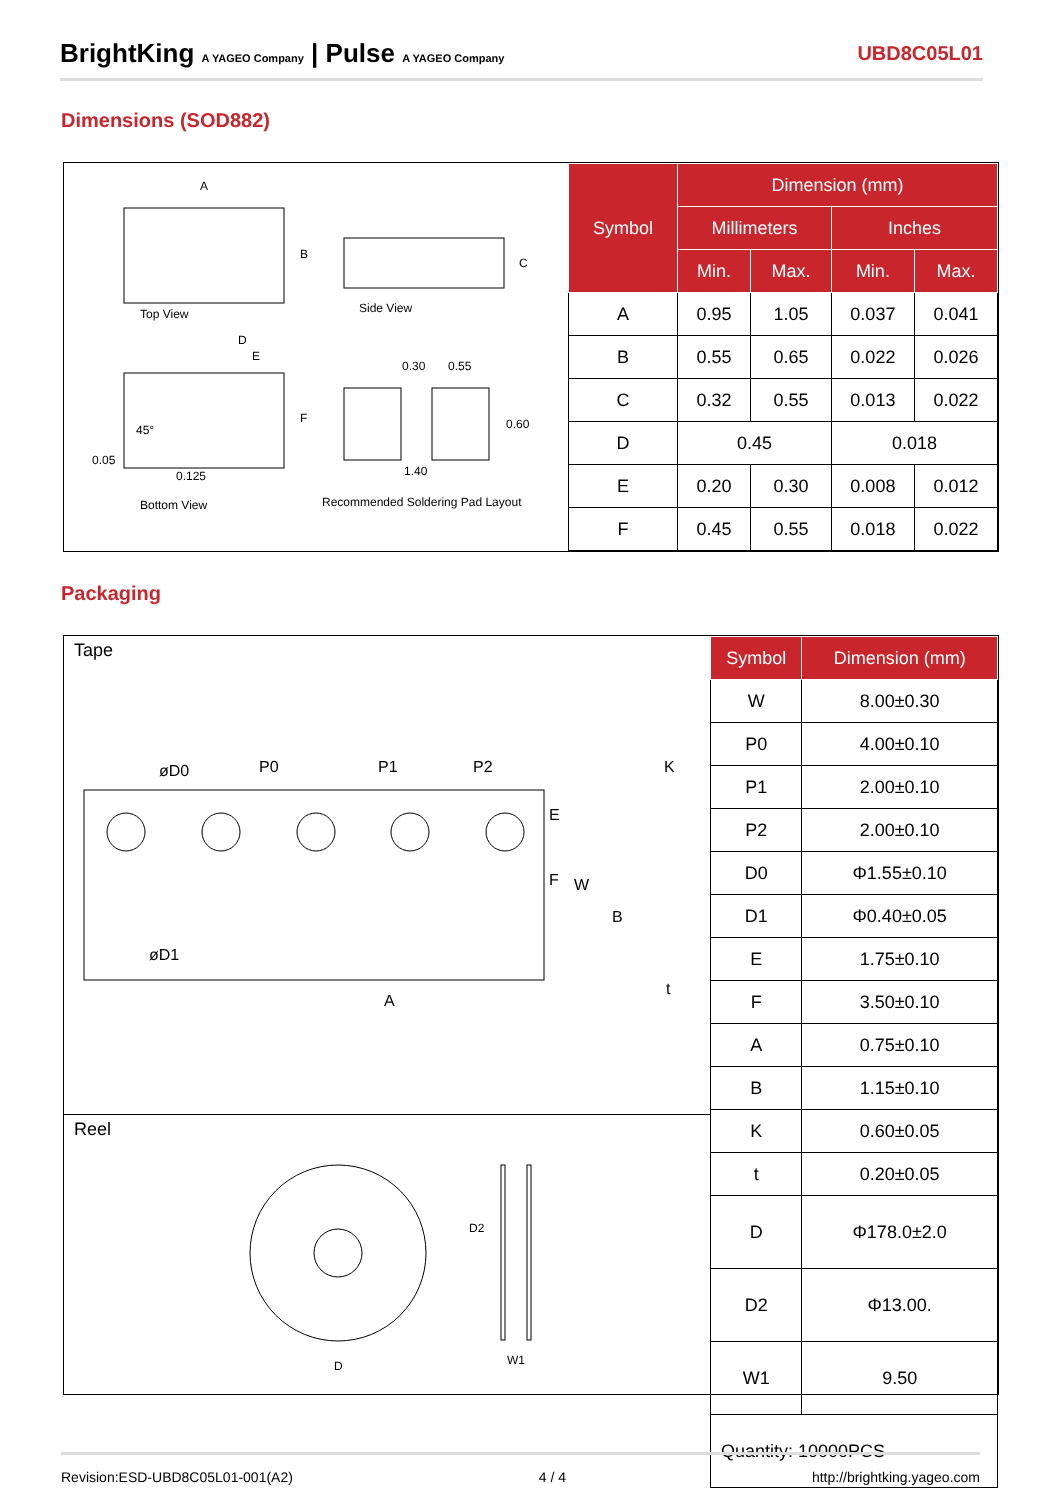BrightKing A YAGEO Company | Pulse A YAGEO Company
UBD8C05L01
Dimensions (SOD882)
A
B
C
Top View Side View
D
E
F
45°
0.05
0.125
0.30 0.55
0.60
1.40
Bottom View Recommended Soldering Pad Layout
| Symbol | Dimension (mm) | | | |
| --- | --- | --- | --- | --- |
| | Millimeters | | Inches | |
| | Min. | Max. | Min. | Max. |
| A | 0.95 | 1.05 | 0.037 | 0.041 |
| B | 0.55 | 0.65 | 0.022 | 0.026 |
| C | 0.32 | 0.55 | 0.013 | 0.022 |
| D | 0.45 | | 0.018 | |
| E | 0.20 | 0.30 | 0.008 | 0.012 |
| F | 0.45 | 0.55 | 0.018 | 0.022 |
Packaging
Tape
øD0 P0 P1 P2 K
E
F W
B
øD1
t
A
Reel
D2
D W1
| Symbol | Dimension (mm) |
| --- | --- |
| W | 8.00±0.30 |
| P0 | 4.00±0.10 |
| P1 | 2.00±0.10 |
| P2 | 2.00±0.10 |
| D0 | Φ1.55±0.10 |
| D1 | Φ0.40±0.05 |
| E | 1.75±0.10 |
| F | 3.50±0.10 |
| A | 0.75±0.10 |
| B | 1.15±0.10 |
| K | 0.60±0.05 |
| t | 0.20±0.05 |
| D | Φ178.0±2.0 |
| D2 | Φ13.00. |
| W1 | 9.50 |
| Quantity: 10000PCS | |
Revision:ESD-UBD8C05L01-001(A2) 4 / 4 http://brightking.yageo.com